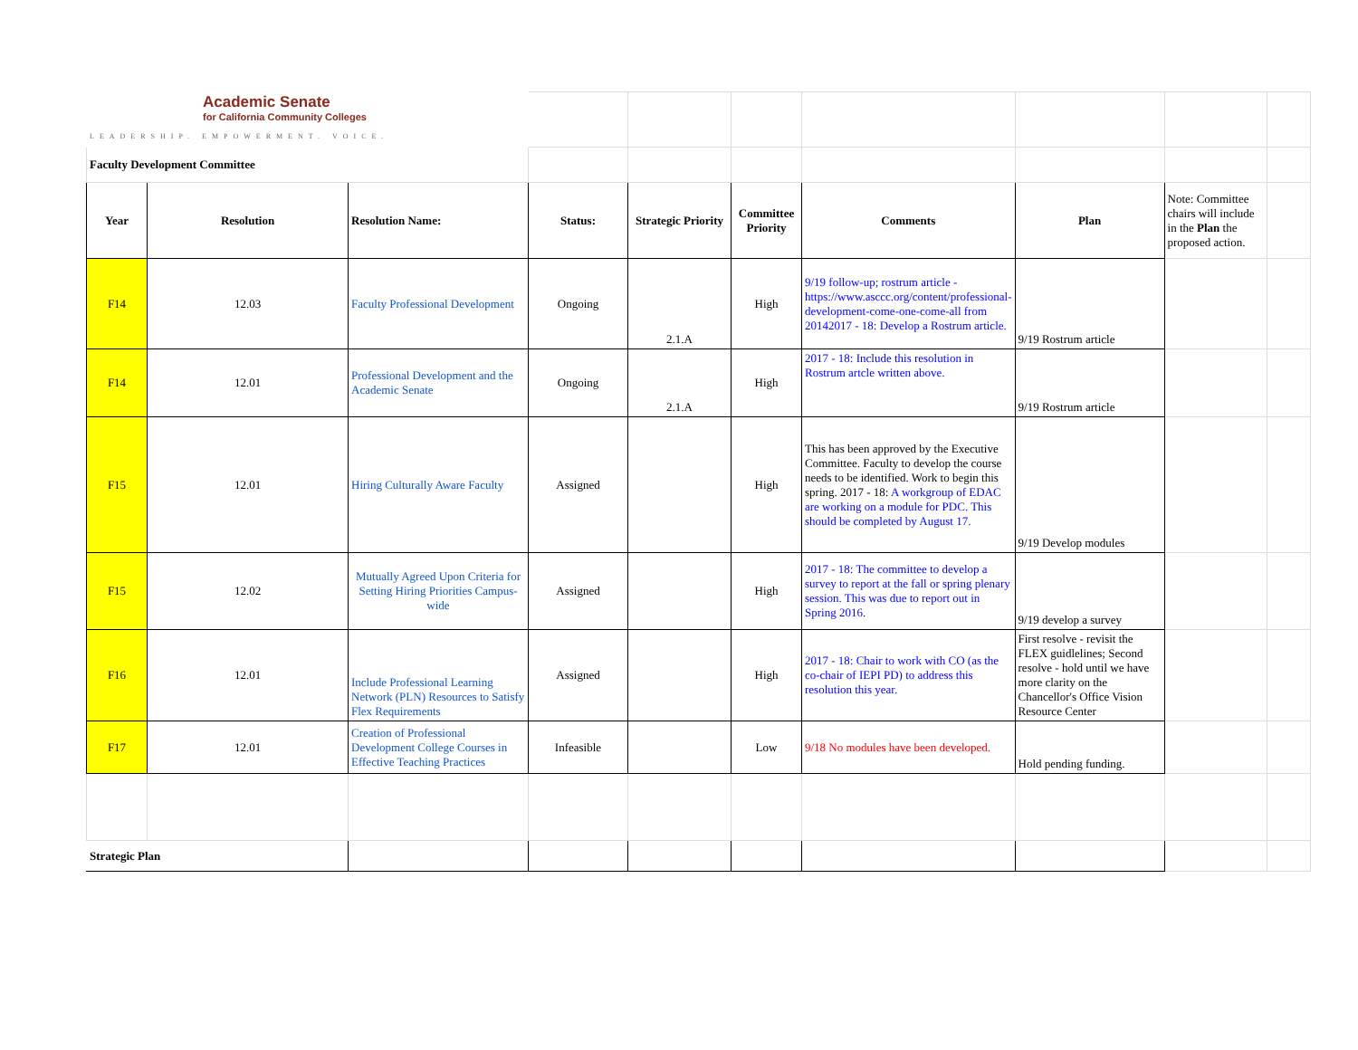| Academic Senate for California Community Colleges LEADERSHIP. EMPOWERMENT. VOICE. | | | | | | | | | |
| Faculty Development Committee | | | | | | | | | |
| Year | Resolution | Resolution Name: | Status: | Strategic Priority | Committee Priority | Comments | Plan | Note: Committee chairs will include in the Plan the proposed action. | |
| F14 | 12.03 | Faculty Professional Development | Ongoing | 2.1.A | High | 9/19 follow-up; rostrum article - https://www.asccc.org/content/professional-development-come-one-come-all from 20142017 - 18: Develop a Rostrum article. | 9/19 Rostrum article | | |
| F14 | 12.01 | Professional Development and the Academic Senate | Ongoing | 2.1.A | High | 2017 - 18: Include this resolution in Rostrum artcle written above. | 9/19 Rostrum article | | |
| F15 | 12.01 | Hiring Culturally Aware Faculty | Assigned | | High | This has been approved by the Executive Committee. Faculty to develop the course needs to be identified. Work to begin this spring. 2017 - 18: A workgroup of EDAC are working on a module for PDC. This should be completed by August 17. | 9/19 Develop modules | | |
| F15 | 12.02 | Mutually Agreed Upon Criteria for Setting Hiring Priorities Campus-wide | Assigned | | High | 2017 - 18: The committee to develop a survey to report at the fall or spring plenary session. This was due to report out in Spring 2016. | 9/19 develop a survey | | |
| F16 | 12.01 | Include Professional Learning Network (PLN) Resources to Satisfy Flex Requirements | Assigned | | High | 2017 - 18: Chair to work with CO (as the co-chair of IEPI PD) to address this resolution this year. | First resolve - revisit the FLEX guidlelines; Second resolve - hold until we have more clarity on the Chancellor's Office Vision Resource Center | | |
| F17 | 12.01 | Creation of Professional Development College Courses in Effective Teaching Practices | Infeasible | | Low | 9/18 No modules have been developed. | Hold pending funding. | | |
| Strategic Plan | | | | | | | | | |